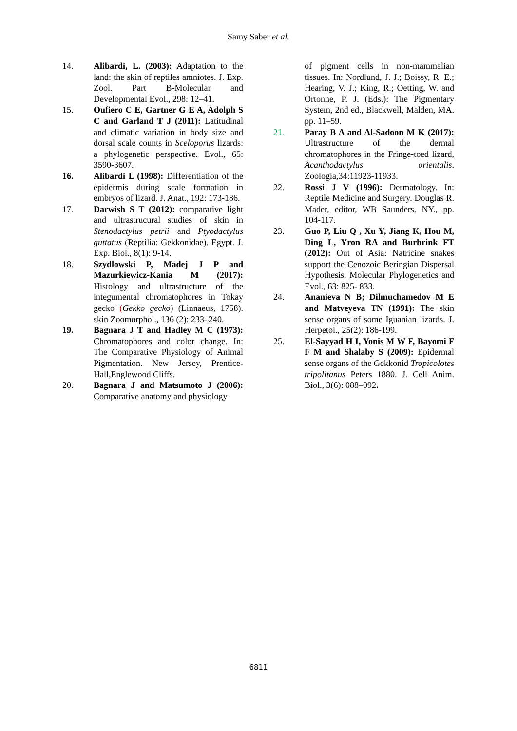Samy Saber et al.
14. Alibardi, L. (2003): Adaptation to the land: the skin of reptiles amniotes. J. Exp. Zool. Part B-Molecular and Developmental Evol., 298: 12–41.
15. Oufiero C E, Gartner G E A, Adolph S C and Garland T J (2011): Latitudinal and climatic variation in body size and dorsal scale counts in Sceloporus lizards: a phylogenetic perspective. Evol., 65: 3590-3607.
16. Alibardi L (1998): Differentiation of the epidermis during scale formation in embryos of lizard. J. Anat., 192: 173-186.
17. Darwish S T (2012): comparative light and ultrastrucural studies of skin in Stenodactylus petrii and Ptyodactylus guttatus (Reptilia: Gekkonidae). Egypt. J. Exp. Biol., 8(1): 9-14.
18. Szydlowski P, Madej J P and Mazurkiewicz-Kania M (2017): Histology and ultrastructure of the integumental chromatophores in Tokay gecko (Gekko gecko) (Linnaeus, 1758). skin Zoomorphol., 136 (2): 233–240.
19. Bagnara J T and Hadley M C (1973): Chromatophores and color change. In: The Comparative Physiology of Animal Pigmentation. New Jersey, Prentice-Hall,Englewood Cliffs.
20. Bagnara J and Matsumoto J (2006): Comparative anatomy and physiology
of pigment cells in non-mammalian tissues. In: Nordlund, J. J.; Boissy, R. E.; Hearing, V. J.; King, R.; Oetting, W. and Ortonne, P. J. (Eds.): The Pigmentary System, 2nd ed., Blackwell, Malden, MA. pp. 11–59.
21. Paray B A and Al-Sadoon M K (2017): Ultrastructure of the dermal chromatophores in the Fringe-toed lizard, Acanthodactylus orientalis. Zoologia,34:11923-11933.
22. Rossi J V (1996): Dermatology. In: Reptile Medicine and Surgery. Douglas R. Mader, editor, WB Saunders, NY., pp. 104-117.
23. Guo P, Liu Q , Xu Y, Jiang K, Hou M, Ding L, Yron RA and Burbrink FT (2012): Out of Asia: Natricine snakes support the Cenozoic Beringian Dispersal Hypothesis. Molecular Phylogenetics and Evol., 63: 825- 833.
24. Ananieva N B; Dilmuchamedov M E and Matveyeva TN (1991): The skin sense organs of some Iguanian lizards. J. Herpetol., 25(2): 186-199.
25. El-Sayyad H I, Yonis M W F, Bayomi F F M and Shalaby S (2009): Epidermal sense organs of the Gekkonid Tropicolotes tripolitanus Peters 1880. J. Cell Anim. Biol., 3(6): 088–092.
6811